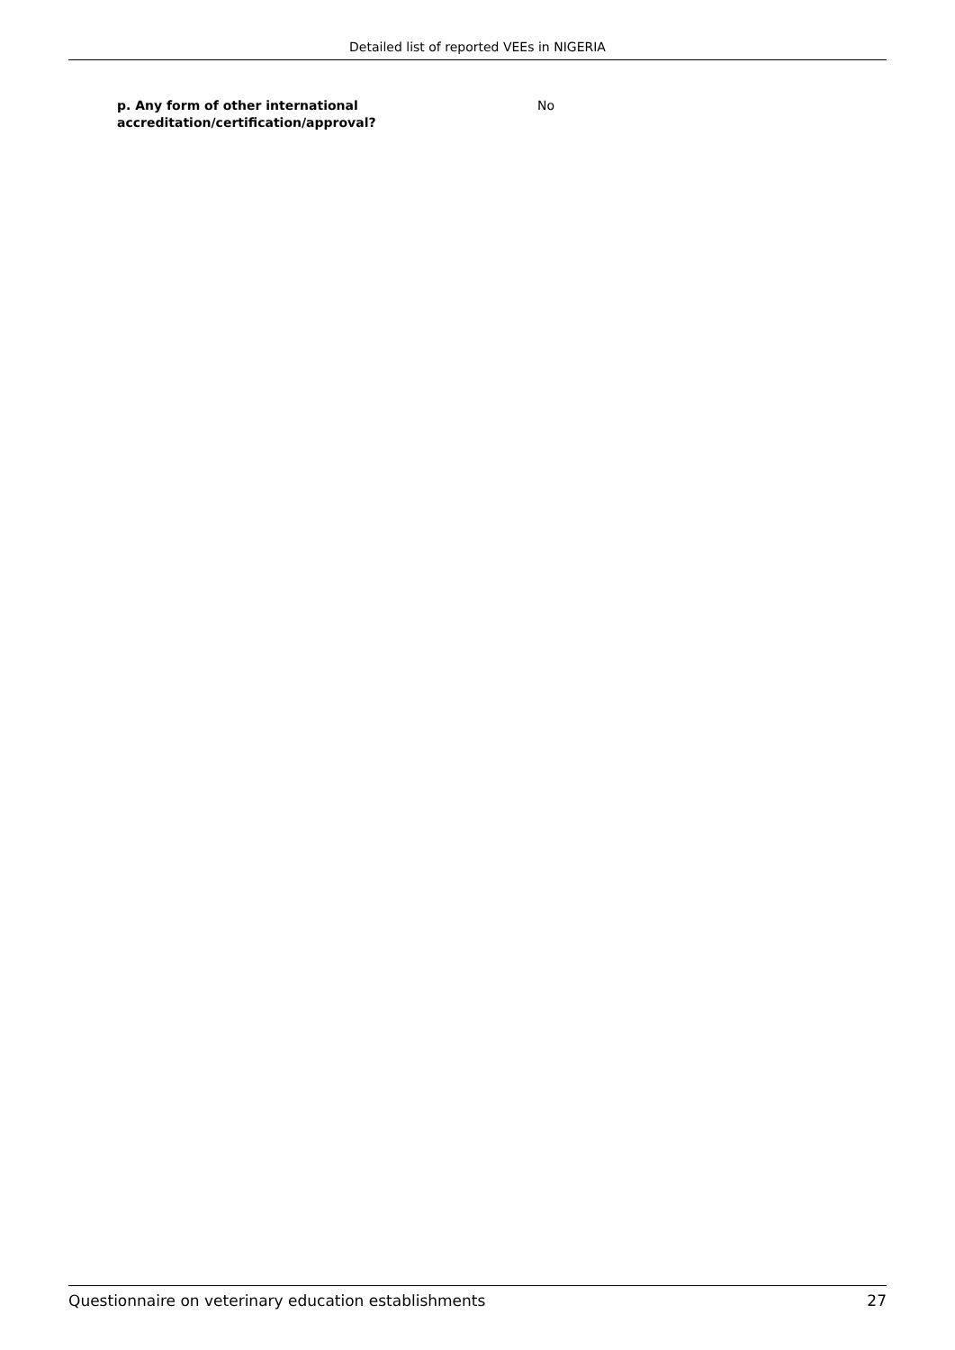Detailed list of reported VEEs in NIGERIA
p. Any form of other international
accreditation/certification/approval?
No
Questionnaire on veterinary education establishments 27